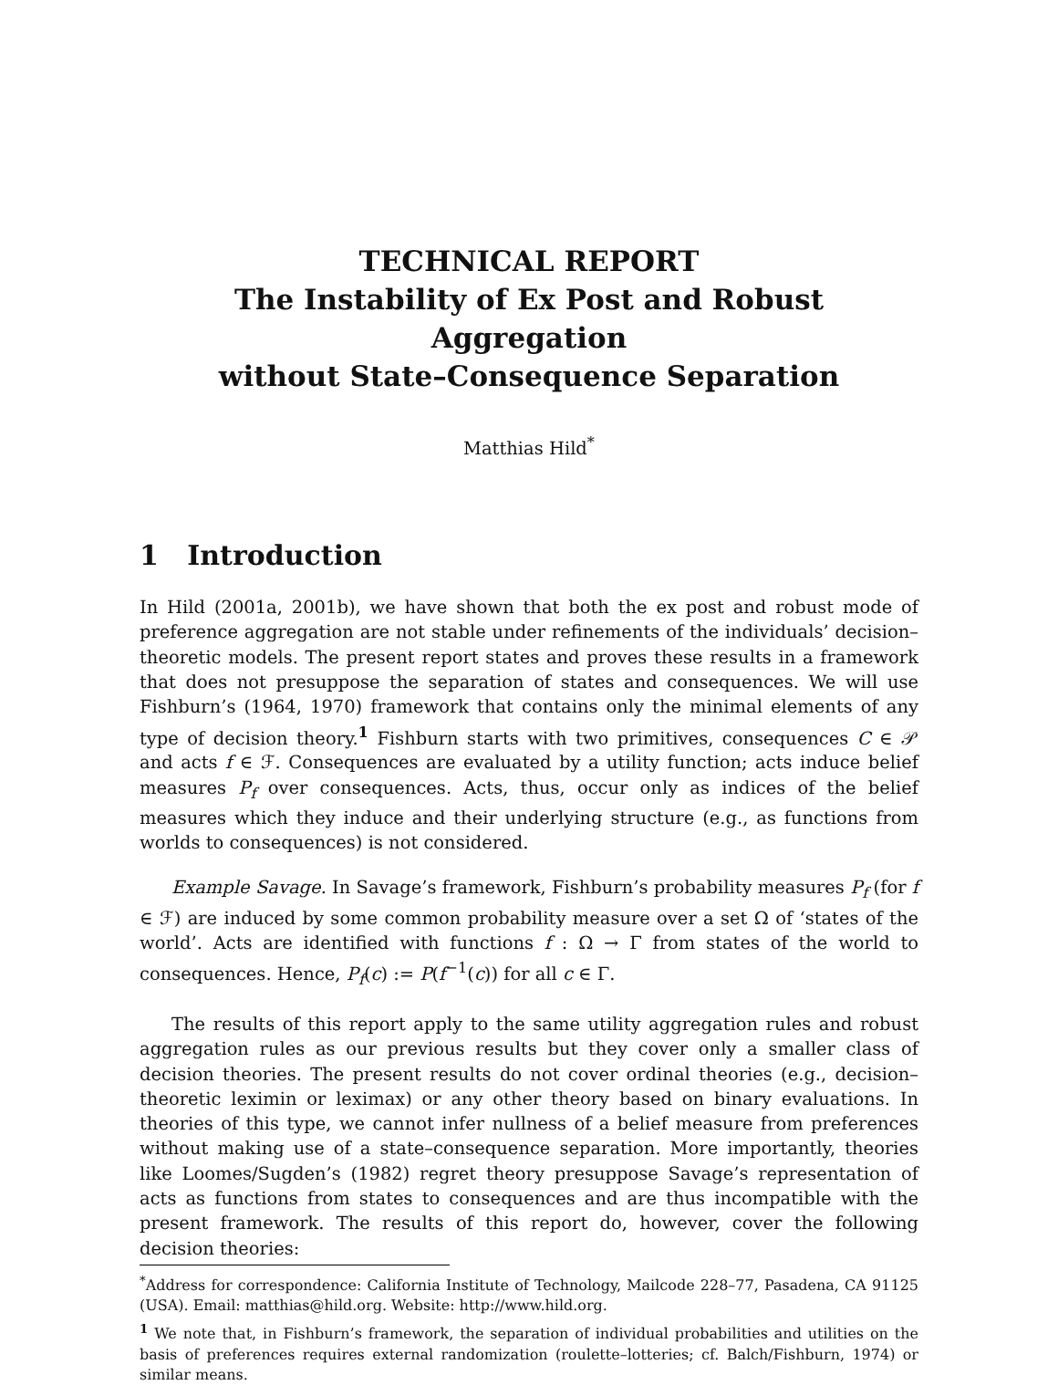TECHNICAL REPORT
The Instability of Ex Post and Robust Aggregation
without State–Consequence Separation
Matthias Hild<sup>*</sup>
1 Introduction
In Hild (2001a, 2001b), we have shown that both the ex post and robust mode of preference aggregation are not stable under refinements of the individuals’ decision–theoretic models. The present report states and proves these results in a framework that does not presuppose the separation of states and consequences. We will use Fishburn’s (1964, 1970) framework that contains only the minimal elements of any type of decision theory.<sup>1</sup> Fishburn starts with two primitives, consequences C ∈ 𝒫 and acts f ∈ ℱ. Consequences are evaluated by a utility function; acts induce belief measures P<sub>f</sub> over consequences. Acts, thus, occur only as indices of the belief measures which they induce and their underlying structure (e.g., as functions from worlds to consequences) is not considered.
Example Savage. In Savage’s framework, Fishburn’s probability measures P<sub>f</sub> (for f ∈ ℱ) are induced by some common probability measure over a set Ω of ‘states of the world’. Acts are identified with functions f : Ω → Γ from states of the world to consequences. Hence, P<sub>f</sub>(c) := P(f<sup>−1</sup>(c)) for all c ∈ Γ.
The results of this report apply to the same utility aggregation rules and robust aggregation rules as our previous results but they cover only a smaller class of decision theories. The present results do not cover ordinal theories (e.g., decision–theoretic leximin or leximax) or any other theory based on binary evaluations. In theories of this type, we cannot infer nullness of a belief measure from preferences without making use of a state–consequence separation. More importantly, theories like Loomes/Sugden’s (1982) regret theory presuppose Savage’s representation of acts as functions from states to consequences and are thus incompatible with the present framework. The results of this report do, however, cover the following decision theories:
<sup>*</sup> Address for correspondence: California Institute of Technology, Mailcode 228–77, Pasadena, CA 91125 (USA). Email: matthias@hild.org. Website: http://www.hild.org.
<sup>1</sup> We note that, in Fishburn’s framework, the separation of individual probabilities and utilities on the basis of preferences requires external randomization (roulette–lotteries; cf. Balch/Fishburn, 1974) or similar means.